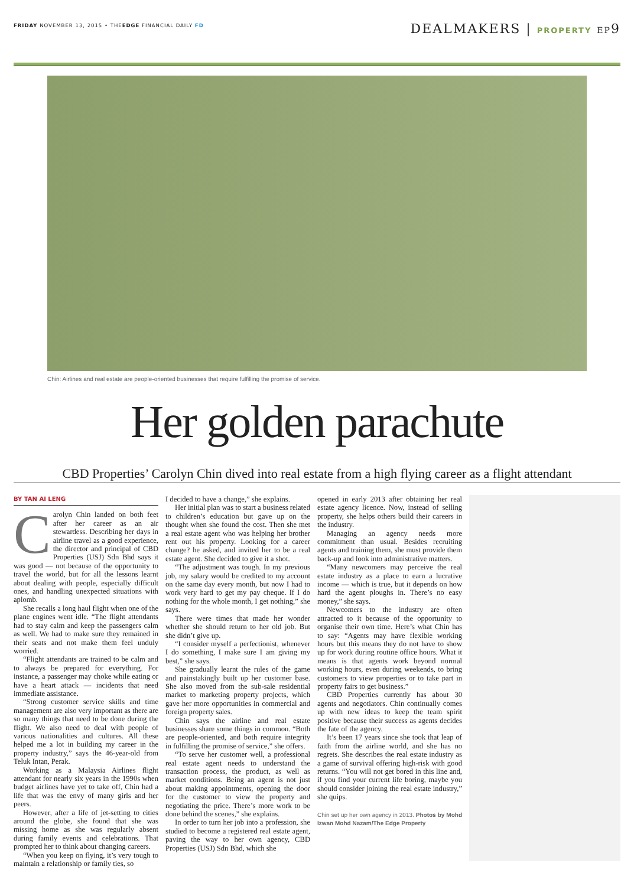FRIDAY NOVEMBER 13, 2015 • THEEDGE FINANCIAL DAILY FD
DEALMAKERS | PROPERTY EP9
Chin: Airlines and real estate are people-oriented businesses that require fulfilling the promise of service.
Her golden parachute
CBD Properties’ Carolyn Chin dived into real estate from a high flying career as a flight attendant
BY TAN AI LENG
Carolyn Chin landed on both feet after her career as an air stewardess. Describing her days in airline travel as a good experience, the director and principal of CBD Properties (USJ) Sdn Bhd says it was good — not because of the opportunity to travel the world, but for all the lessons learnt about dealing with people, especially difficult ones, and handling unexpected situations with aplomb.
She recalls a long haul flight when one of the plane engines went idle. “The flight attendants had to stay calm and keep the passengers calm as well. We had to make sure they remained in their seats and not make them feel unduly worried.
“Flight attendants are trained to be calm and to always be prepared for everything. For instance, a passenger may choke while eating or have a heart attack — incidents that need immediate assistance.
“Strong customer service skills and time management are also very important as there are so many things that need to be done during the flight. We also need to deal with people of various nationalities and cultures. All these helped me a lot in building my career in the property industry,” says the 46-year-old from Teluk Intan, Perak.
Working as a Malaysia Airlines flight attendant for nearly six years in the 1990s when budget airlines have yet to take off, Chin had a life that was the envy of many girls and her peers.
However, after a life of jet-setting to cities around the globe, she found that she was missing home as she was regularly absent during family events and celebrations. That prompted her to think about changing careers.
“When you keep on flying, it’s very tough to maintain a relationship or family ties, so
I decided to have a change,” she explains.
Her initial plan was to start a business related to children’s education but gave up on the thought when she found the cost. Then she met a real estate agent who was helping her brother rent out his property. Looking for a career change? he asked, and invited her to be a real estate agent. She decided to give it a shot.
“The adjustment was tough. In my previous job, my salary would be credited to my account on the same day every month, but now I had to work very hard to get my pay cheque. If I do nothing for the whole month, I get nothing,” she says.
There were times that made her wonder whether she should return to her old job. But she didn’t give up.
“I consider myself a perfectionist, whenever I do something, I make sure I am giving my best,” she says.
She gradually learnt the rules of the game and painstakingly built up her customer base. She also moved from the sub-sale residential market to marketing property projects, which gave her more opportunities in commercial and foreign property sales.
Chin says the airline and real estate businesses share some things in common. “Both are people-oriented, and both require integrity in fulfilling the promise of service,” she offers.
“To serve her customer well, a professional real estate agent needs to understand the transaction process, the product, as well as market conditions. Being an agent is not just about making appointments, opening the door for the customer to view the property and negotiating the price. There’s more work to be done behind the scenes,” she explains.
In order to turn her job into a profession, she studied to become a registered real estate agent, paving the way to her own agency, CBD Properties (USJ) Sdn Bhd, which she
opened in early 2013 after obtaining her real estate agency licence. Now, instead of selling property, she helps others build their careers in the industry.
Managing an agency needs more commitment than usual. Besides recruiting agents and training them, she must provide them back-up and look into administrative matters.
“Many newcomers may perceive the real estate industry as a place to earn a lucrative income — which is true, but it depends on how hard the agent ploughs in. There’s no easy money,” she says.
Newcomers to the industry are often attracted to it because of the opportunity to organise their own time. Here’s what Chin has to say: “Agents may have flexible working hours but this means they do not have to show up for work during routine office hours. What it means is that agents work beyond normal working hours, even during weekends, to bring customers to view properties or to take part in property fairs to get business.”
CBD Properties currently has about 30 agents and negotiators. Chin continually comes up with new ideas to keep the team spirit positive because their success as agents decides the fate of the agency.
It’s been 17 years since she took that leap of faith from the airline world, and she has no regrets. She describes the real estate industry as a game of survival offering high-risk with good returns. “You will not get bored in this line and, if you find your current life boring, maybe you should consider joining the real estate industry,” she quips.
Chin set up her own agency in 2013. Photos by Mohd Izwan Mohd Nazam/The Edge Property